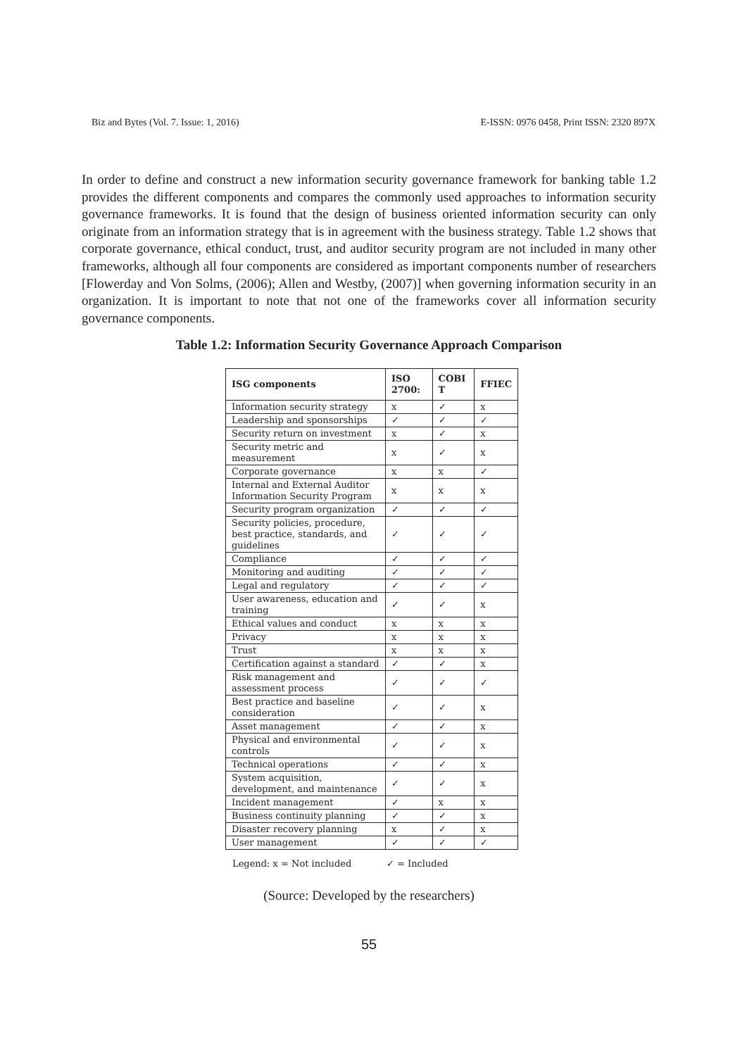Biz and Bytes (Vol. 7. Issue: 1, 2016) E-ISSN: 0976 0458, Print ISSN: 2320 897X
In order to define and construct a new information security governance framework for banking table 1.2 provides the different components and compares the commonly used approaches to information security governance frameworks. It is found that the design of business oriented information security can only originate from an information strategy that is in agreement with the business strategy. Table 1.2 shows that corporate governance, ethical conduct, trust, and auditor security program are not included in many other frameworks, although all four components are considered as important components number of researchers [Flowerday and Von Solms, (2006); Allen and Westby, (2007)] when governing information security in an organization. It is important to note that not one of the frameworks cover all information security governance components.
Table 1.2: Information Security Governance Approach Comparison
| ISG components | ISO 2700: | COBI T | FFIEC |
| --- | --- | --- | --- |
| Information security strategy | x | ✓ | x |
| Leadership and sponsorships | ✓ | ✓ | ✓ |
| Security return on investment | x | ✓ | x |
| Security metric and measurement | x | ✓ | x |
| Corporate governance | x | x | ✓ |
| Internal and External Auditor Information Security Program | x | x | x |
| Security program organization | ✓ | ✓ | ✓ |
| Security policies, procedure, best practice, standards, and guidelines | ✓ | ✓ | ✓ |
| Compliance | ✓ | ✓ | ✓ |
| Monitoring and auditing | ✓ | ✓ | ✓ |
| Legal and regulatory | ✓ | ✓ | ✓ |
| User awareness, education and training | ✓ | ✓ | x |
| Ethical values and conduct | x | x | x |
| Privacy | x | x | x |
| Trust | x | x | x |
| Certification against a standard | ✓ | ✓ | x |
| Risk management and assessment process | ✓ | ✓ | ✓ |
| Best practice and baseline consideration | ✓ | ✓ | x |
| Asset management | ✓ | ✓ | x |
| Physical and environmental controls | ✓ | ✓ | x |
| Technical operations | ✓ | ✓ | x |
| System acquisition, development, and maintenance | ✓ | ✓ | x |
| Incident management | ✓ | x | x |
| Business continuity planning | ✓ | ✓ | x |
| Disaster recovery planning | x | ✓ | x |
| User management | ✓ | ✓ | ✓ |
Legend: x = Not included ✓ = Included
(Source: Developed by the researchers)
55